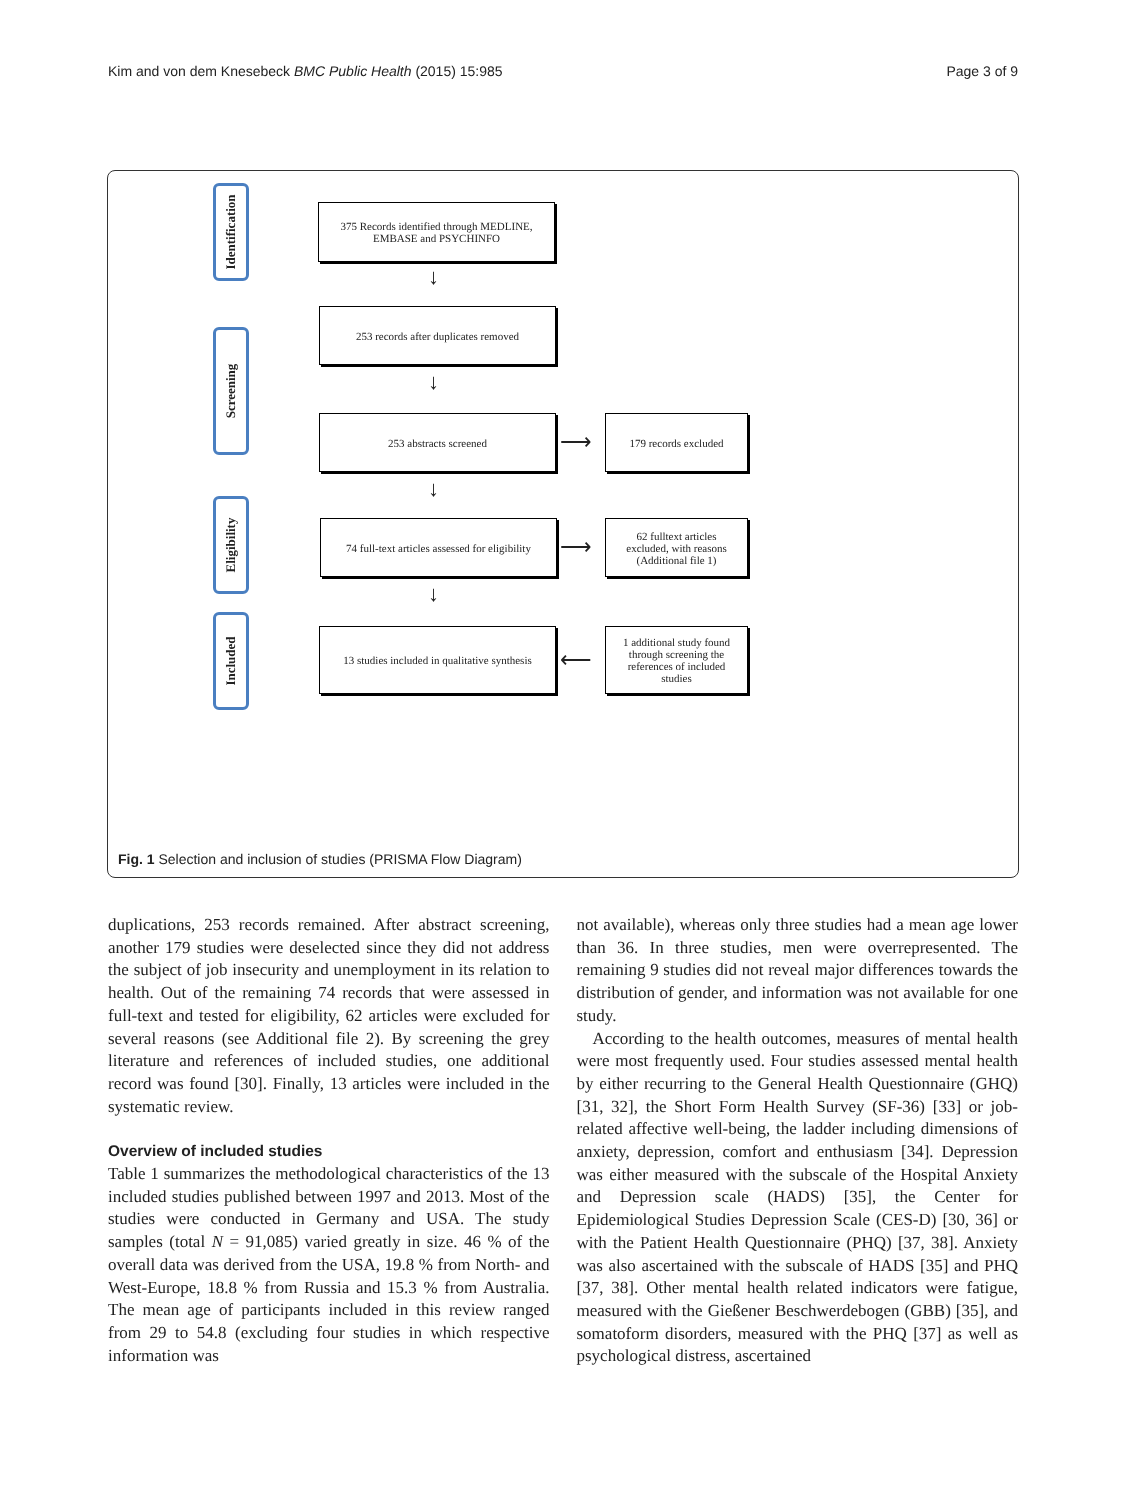Kim and von dem Knesebeck BMC Public Health (2015) 15:985 Page 3 of 9
Identification
Screening
Eligibility
Included
375 Records identified through MEDLINE, EMBASE and PSYCHINFO
↓
253 records after duplicates removed
↓
253 abstracts screened
⟶
179 records excluded
↓
74 full-text articles assessed for eligibility
⟶
62 fulltext articles excluded, with reasons (Additional file 1)
↓
13 studies included in qualitative synthesis
⟵
1 additional study found through screening the references of included studies
Fig. 1 Selection and inclusion of studies (PRISMA Flow Diagram)
duplications, 253 records remained. After abstract screening, another 179 studies were deselected since they did not address the subject of job insecurity and unemployment in its relation to health. Out of the remaining 74 records that were assessed in full-text and tested for eligibility, 62 articles were excluded for several reasons (see Additional file 2). By screening the grey literature and references of included studies, one additional record was found [30]. Finally, 13 articles were included in the systematic review.
Overview of included studies
Table 1 summarizes the methodological characteristics of the 13 included studies published between 1997 and 2013. Most of the studies were conducted in Germany and USA. The study samples (total N = 91,085) varied greatly in size. 46 % of the overall data was derived from the USA, 19.8 % from North- and West-Europe, 18.8 % from Russia and 15.3 % from Australia. The mean age of participants included in this review ranged from 29 to 54.8 (excluding four studies in which respective information was
not available), whereas only three studies had a mean age lower than 36. In three studies, men were overrepresented. The remaining 9 studies did not reveal major differences towards the distribution of gender, and information was not available for one study.
According to the health outcomes, measures of mental health were most frequently used. Four studies assessed mental health by either recurring to the General Health Questionnaire (GHQ) [31, 32], the Short Form Health Survey (SF-36) [33] or job-related affective well-being, the ladder including dimensions of anxiety, depression, comfort and enthusiasm [34]. Depression was either measured with the subscale of the Hospital Anxiety and Depression scale (HADS) [35], the Center for Epidemiological Studies Depression Scale (CES-D) [30, 36] or with the Patient Health Questionnaire (PHQ) [37, 38]. Anxiety was also ascertained with the subscale of HADS [35] and PHQ [37, 38]. Other mental health related indicators were fatigue, measured with the Gießener Beschwerdebogen (GBB) [35], and somatoform disorders, measured with the PHQ [37] as well as psychological distress, ascertained